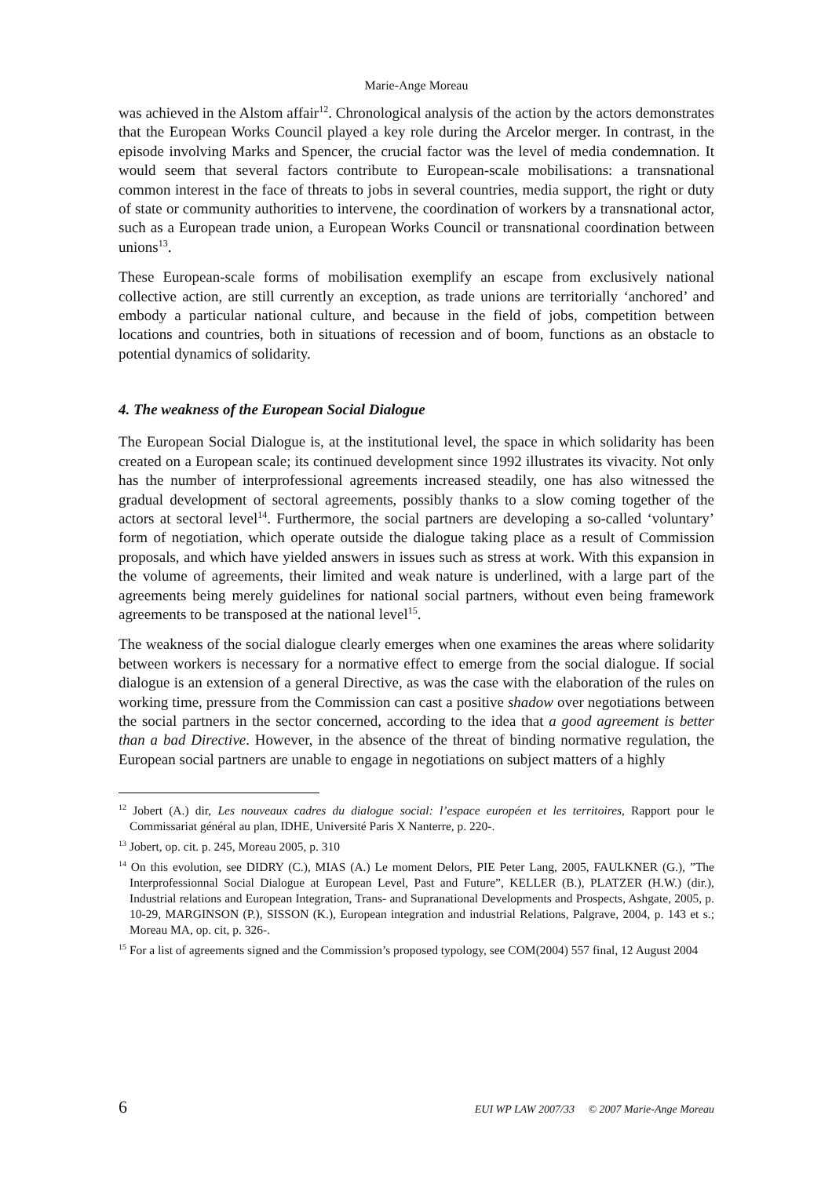Marie-Ange Moreau
was achieved in the Alstom affair<sup>12</sup>. Chronological analysis of the action by the actors demonstrates that the European Works Council played a key role during the Arcelor merger. In contrast, in the episode involving Marks and Spencer, the crucial factor was the level of media condemnation. It would seem that several factors contribute to European-scale mobilisations: a transnational common interest in the face of threats to jobs in several countries, media support, the right or duty of state or community authorities to intervene, the coordination of workers by a transnational actor, such as a European trade union, a European Works Council or transnational coordination between unions<sup>13</sup>.
These European-scale forms of mobilisation exemplify an escape from exclusively national collective action, are still currently an exception, as trade unions are territorially ‘anchored’ and embody a particular national culture, and because in the field of jobs, competition between locations and countries, both in situations of recession and of boom, functions as an obstacle to potential dynamics of solidarity.
4. The weakness of the European Social Dialogue
The European Social Dialogue is, at the institutional level, the space in which solidarity has been created on a European scale; its continued development since 1992 illustrates its vivacity. Not only has the number of interprofessional agreements increased steadily, one has also witnessed the gradual development of sectoral agreements, possibly thanks to a slow coming together of the actors at sectoral level<sup>14</sup>. Furthermore, the social partners are developing a so-called ‘voluntary’ form of negotiation, which operate outside the dialogue taking place as a result of Commission proposals, and which have yielded answers in issues such as stress at work. With this expansion in the volume of agreements, their limited and weak nature is underlined, with a large part of the agreements being merely guidelines for national social partners, without even being framework agreements to be transposed at the national level<sup>15</sup>.
The weakness of the social dialogue clearly emerges when one examines the areas where solidarity between workers is necessary for a normative effect to emerge from the social dialogue. If social dialogue is an extension of a general Directive, as was the case with the elaboration of the rules on working time, pressure from the Commission can cast a positive shadow over negotiations between the social partners in the sector concerned, according to the idea that a good agreement is better than a bad Directive. However, in the absence of the threat of binding normative regulation, the European social partners are unable to engage in negotiations on subject matters of a highly
<sup>12</sup> Jobert (A.) dir, Les nouveaux cadres du dialogue social: l’espace européen et les territoires, Rapport pour le Commissariat général au plan, IDHE, Université Paris X Nanterre, p. 220-.
<sup>13</sup> Jobert, op. cit. p. 245, Moreau 2005, p. 310
<sup>14</sup> On this evolution, see DIDRY (C.), MIAS (A.) Le moment Delors, PIE Peter Lang, 2005, FAULKNER (G.), ”The Interprofessionnal Social Dialogue at European Level, Past and Future”, KELLER (B.), PLATZER (H.W.) (dir.), Industrial relations and European Integration, Trans- and Supranational Developments and Prospects, Ashgate, 2005, p. 10-29, MARGINSON (P.), SISSON (K.), European integration and industrial Relations, Palgrave, 2004, p. 143 et s.; Moreau MA, op. cit, p. 326-.
<sup>15</sup> For a list of agreements signed and the Commission’s proposed typology, see COM(2004) 557 final, 12 August 2004
6 EUI WP LAW 2007/33 © 2007 Marie-Ange Moreau